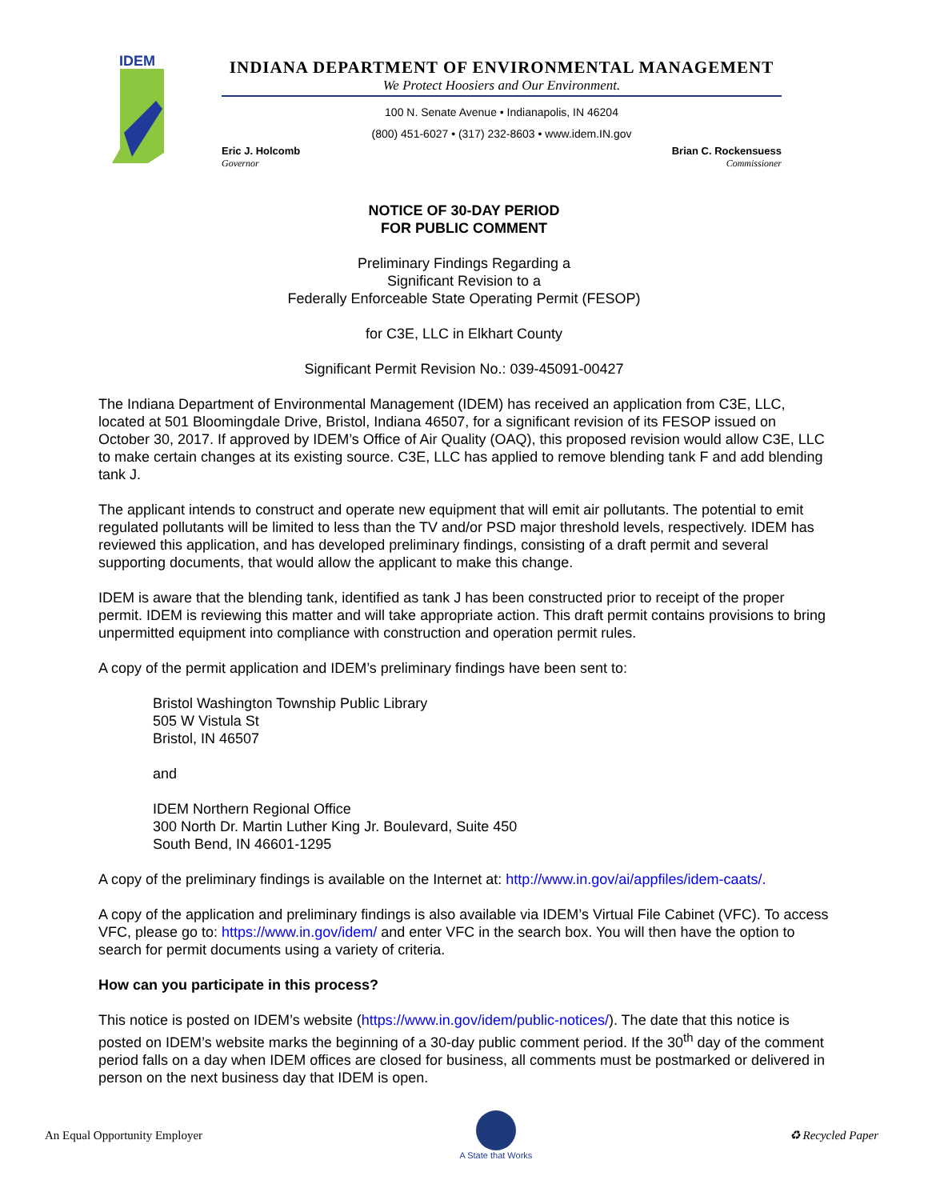IDEM
INDIANA DEPARTMENT OF ENVIRONMENTAL MANAGEMENT
We Protect Hoosiers and Our Environment.
100 N. Senate Avenue • Indianapolis, IN 46204
(800) 451-6027 • (317) 232-8603 • www.idem.IN.gov
Eric J. Holcomb
Governor
Brian C. Rockensuess
Commissioner
NOTICE OF 30-DAY PERIOD
FOR PUBLIC COMMENT
Preliminary Findings Regarding a
Significant Revision to a
Federally Enforceable State Operating Permit (FESOP)
for C3E, LLC in Elkhart County
Significant Permit Revision No.: 039-45091-00427
The Indiana Department of Environmental Management (IDEM) has received an application from C3E, LLC, located at 501 Bloomingdale Drive, Bristol, Indiana 46507, for a significant revision of its FESOP issued on October 30, 2017. If approved by IDEM’s Office of Air Quality (OAQ), this proposed revision would allow C3E, LLC to make certain changes at its existing source. C3E, LLC has applied to remove blending tank F and add blending tank J.
The applicant intends to construct and operate new equipment that will emit air pollutants. The potential to emit regulated pollutants will be limited to less than the TV and/or PSD major threshold levels, respectively. IDEM has reviewed this application, and has developed preliminary findings, consisting of a draft permit and several supporting documents, that would allow the applicant to make this change.
IDEM is aware that the blending tank, identified as tank J has been constructed prior to receipt of the proper permit. IDEM is reviewing this matter and will take appropriate action. This draft permit contains provisions to bring unpermitted equipment into compliance with construction and operation permit rules.
A copy of the permit application and IDEM’s preliminary findings have been sent to:
Bristol Washington Township Public Library
505 W Vistula St
Bristol, IN 46507
and
IDEM Northern Regional Office
300 North Dr. Martin Luther King Jr. Boulevard, Suite 450
South Bend, IN 46601-1295
A copy of the preliminary findings is available on the Internet at: http://www.in.gov/ai/appfiles/idem-caats/.
A copy of the application and preliminary findings is also available via IDEM’s Virtual File Cabinet (VFC). To access VFC, please go to: https://www.in.gov/idem/ and enter VFC in the search box. You will then have the option to search for permit documents using a variety of criteria.
How can you participate in this process?
This notice is posted on IDEM’s website (https://www.in.gov/idem/public-notices/). The date that this notice is posted on IDEM’s website marks the beginning of a 30-day public comment period. If the 30<sup>th</sup> day of the comment period falls on a day when IDEM offices are closed for business, all comments must be postmarked or delivered in person on the next business day that IDEM is open.
An Equal Opportunity Employer
A State that Works
♻ Recycled Paper